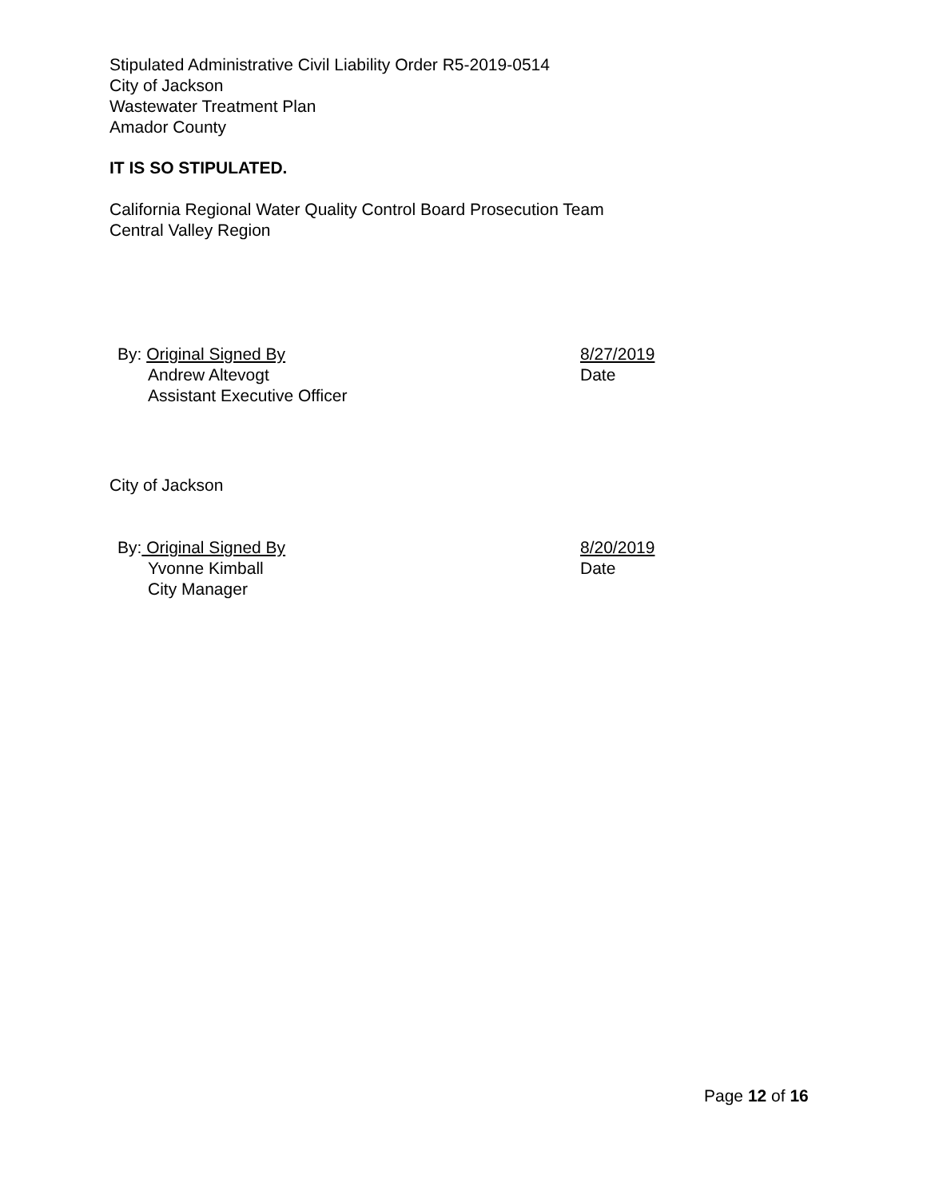Stipulated Administrative Civil Liability Order R5-2019-0514
City of Jackson
Wastewater Treatment Plan
Amador County
IT IS SO STIPULATED.
California Regional Water Quality Control Board Prosecution Team
Central Valley Region
By: Original Signed By
Andrew Altevogt
Assistant Executive Officer
8/27/2019
Date
City of Jackson
By: Original Signed By
Yvonne Kimball
City Manager
8/20/2019
Date
Page 12 of 16